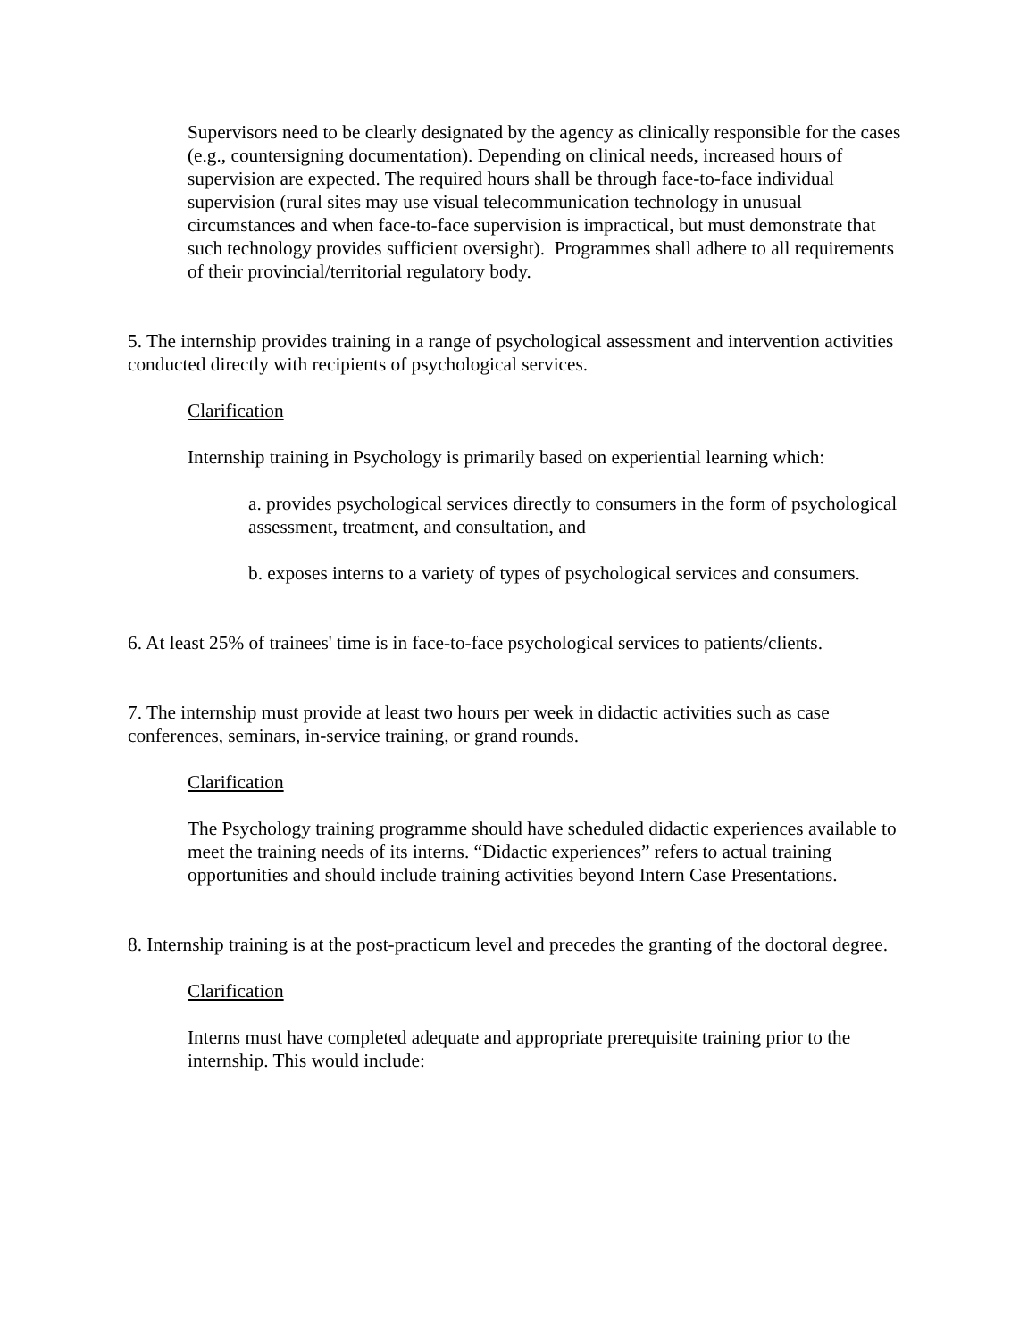Supervisors need to be clearly designated by the agency as clinically responsible for the cases (e.g., countersigning documentation). Depending on clinical needs, increased hours of supervision are expected. The required hours shall be through face-to-face individual supervision (rural sites may use visual telecommunication technology in unusual circumstances and when face-to-face supervision is impractical, but must demonstrate that such technology provides sufficient oversight). Programmes shall adhere to all requirements of their provincial/territorial regulatory body.
5. The internship provides training in a range of psychological assessment and intervention activities conducted directly with recipients of psychological services.
Clarification
Internship training in Psychology is primarily based on experiential learning which:
a. provides psychological services directly to consumers in the form of psychological assessment, treatment, and consultation, and
b. exposes interns to a variety of types of psychological services and consumers.
6. At least 25% of trainees' time is in face-to-face psychological services to patients/clients.
7. The internship must provide at least two hours per week in didactic activities such as case conferences, seminars, in-service training, or grand rounds.
Clarification
The Psychology training programme should have scheduled didactic experiences available to meet the training needs of its interns. “Didactic experiences” refers to actual training opportunities and should include training activities beyond Intern Case Presentations.
8. Internship training is at the post-practicum level and precedes the granting of the doctoral degree.
Clarification
Interns must have completed adequate and appropriate prerequisite training prior to the internship. This would include: